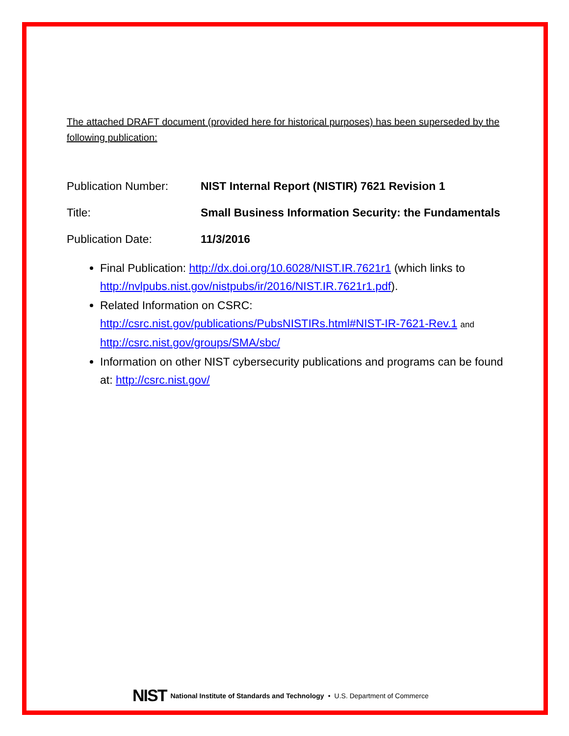The attached DRAFT document (provided here for historical purposes) has been superseded by the following publication:
Publication Number: NIST Internal Report (NISTIR) 7621 Revision 1
Title: Small Business Information Security: the Fundamentals
Publication Date: 11/3/2016
Final Publication: http://dx.doi.org/10.6028/NIST.IR.7621r1 (which links to http://nvlpubs.nist.gov/nistpubs/ir/2016/NIST.IR.7621r1.pdf).
Related Information on CSRC:
http://csrc.nist.gov/publications/PubsNISTIRs.html#NIST-IR-7621-Rev.1 and
http://csrc.nist.gov/groups/SMA/sbc/
Information on other NIST cybersecurity publications and programs can be found at: http://csrc.nist.gov/
NIST National Institute of Standards and Technology • U.S. Department of Commerce